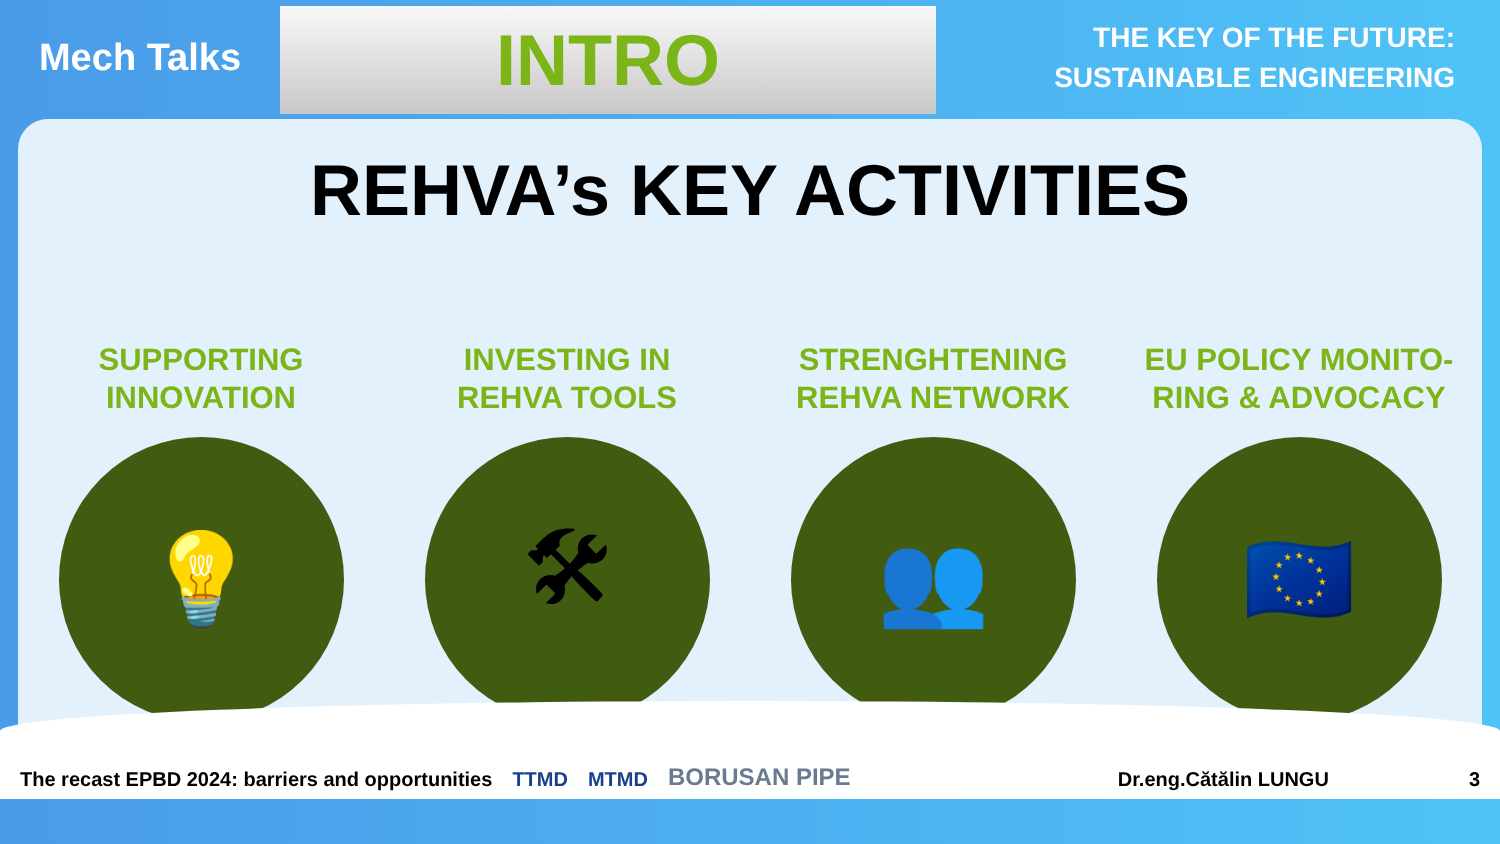Mech Talks
INTRO
THE KEY OF THE FUTURE:
SUSTAINABLE ENGINEERING
REHVA’s KEY ACTIVITIES
SUPPORTING
INNOVATION
💡
INVESTING IN
REHVA TOOLS
🛠
STRENGHTENING
REHVA NETWORK
👥
EU POLICY MONITO-
RING & ADVOCACY
🇪🇺
The recast EPBD 2024: barriers and opportunities TTMD MTMD BORUSAN PIPE Dr.eng.Cătălin LUNGU 3